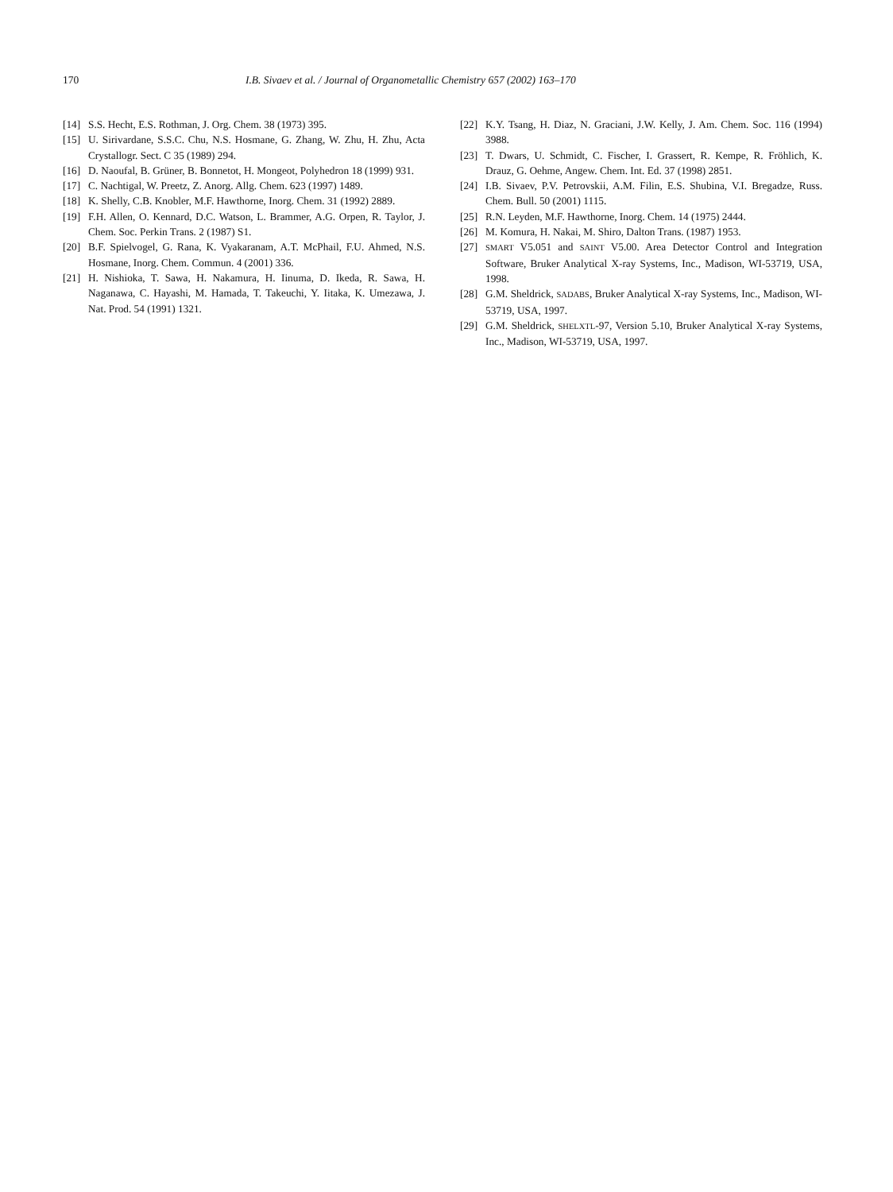170 I.B. Sivaev et al. / Journal of Organometallic Chemistry 657 (2002) 163–170
[14] S.S. Hecht, E.S. Rothman, J. Org. Chem. 38 (1973) 395.
[15] U. Sirivardane, S.S.C. Chu, N.S. Hosmane, G. Zhang, W. Zhu, H. Zhu, Acta Crystallogr. Sect. C 35 (1989) 294.
[16] D. Naoufal, B. Grüner, B. Bonnetot, H. Mongeot, Polyhedron 18 (1999) 931.
[17] C. Nachtigal, W. Preetz, Z. Anorg. Allg. Chem. 623 (1997) 1489.
[18] K. Shelly, C.B. Knobler, M.F. Hawthorne, Inorg. Chem. 31 (1992) 2889.
[19] F.H. Allen, O. Kennard, D.C. Watson, L. Brammer, A.G. Orpen, R. Taylor, J. Chem. Soc. Perkin Trans. 2 (1987) S1.
[20] B.F. Spielvogel, G. Rana, K. Vyakaranam, A.T. McPhail, F.U. Ahmed, N.S. Hosmane, Inorg. Chem. Commun. 4 (2001) 336.
[21] H. Nishioka, T. Sawa, H. Nakamura, H. Iinuma, D. Ikeda, R. Sawa, H. Naganawa, C. Hayashi, M. Hamada, T. Takeuchi, Y. Iitaka, K. Umezawa, J. Nat. Prod. 54 (1991) 1321.
[22] K.Y. Tsang, H. Diaz, N. Graciani, J.W. Kelly, J. Am. Chem. Soc. 116 (1994) 3988.
[23] T. Dwars, U. Schmidt, C. Fischer, I. Grassert, R. Kempe, R. Fröhlich, K. Drauz, G. Oehme, Angew. Chem. Int. Ed. 37 (1998) 2851.
[24] I.B. Sivaev, P.V. Petrovskii, A.M. Filin, E.S. Shubina, V.I. Bregadze, Russ. Chem. Bull. 50 (2001) 1115.
[25] R.N. Leyden, M.F. Hawthorne, Inorg. Chem. 14 (1975) 2444.
[26] M. Komura, H. Nakai, M. Shiro, Dalton Trans. (1987) 1953.
[27] SMART V5.051 and SAINT V5.00. Area Detector Control and Integration Software, Bruker Analytical X-ray Systems, Inc., Madison, WI-53719, USA, 1998.
[28] G.M. Sheldrick, SADABS, Bruker Analytical X-ray Systems, Inc., Madison, WI-53719, USA, 1997.
[29] G.M. Sheldrick, SHELXTL-97, Version 5.10, Bruker Analytical X-ray Systems, Inc., Madison, WI-53719, USA, 1997.